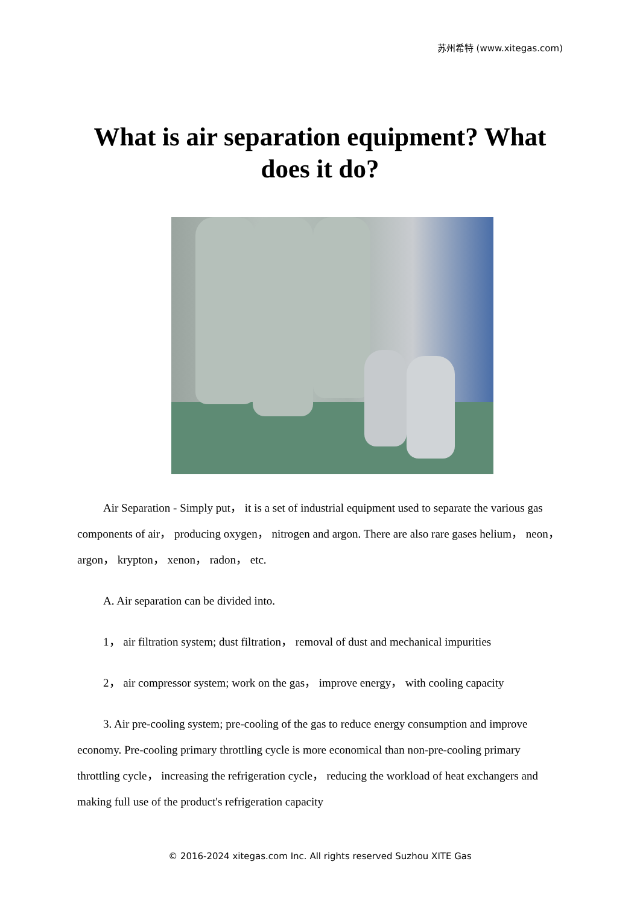苏州希特 (www.xitegas.com)
What is air separation equipment? What does it do?
Air Separation - Simply put， it is a set of industrial equipment used to separate the various gas components of air， producing oxygen， nitrogen and argon. There are also rare gases helium， neon， argon， krypton， xenon， radon， etc.
A. Air separation can be divided into.
1， air filtration system; dust filtration， removal of dust and mechanical impurities
2， air compressor system; work on the gas， improve energy， with cooling capacity
3. Air pre-cooling system; pre-cooling of the gas to reduce energy consumption and improve economy. Pre-cooling primary throttling cycle is more economical than non-pre-cooling primary throttling cycle， increasing the refrigeration cycle， reducing the workload of heat exchangers and making full use of the product's refrigeration capacity
© 2016-2024 xitegas.com Inc. All rights reserved Suzhou XITE Gas